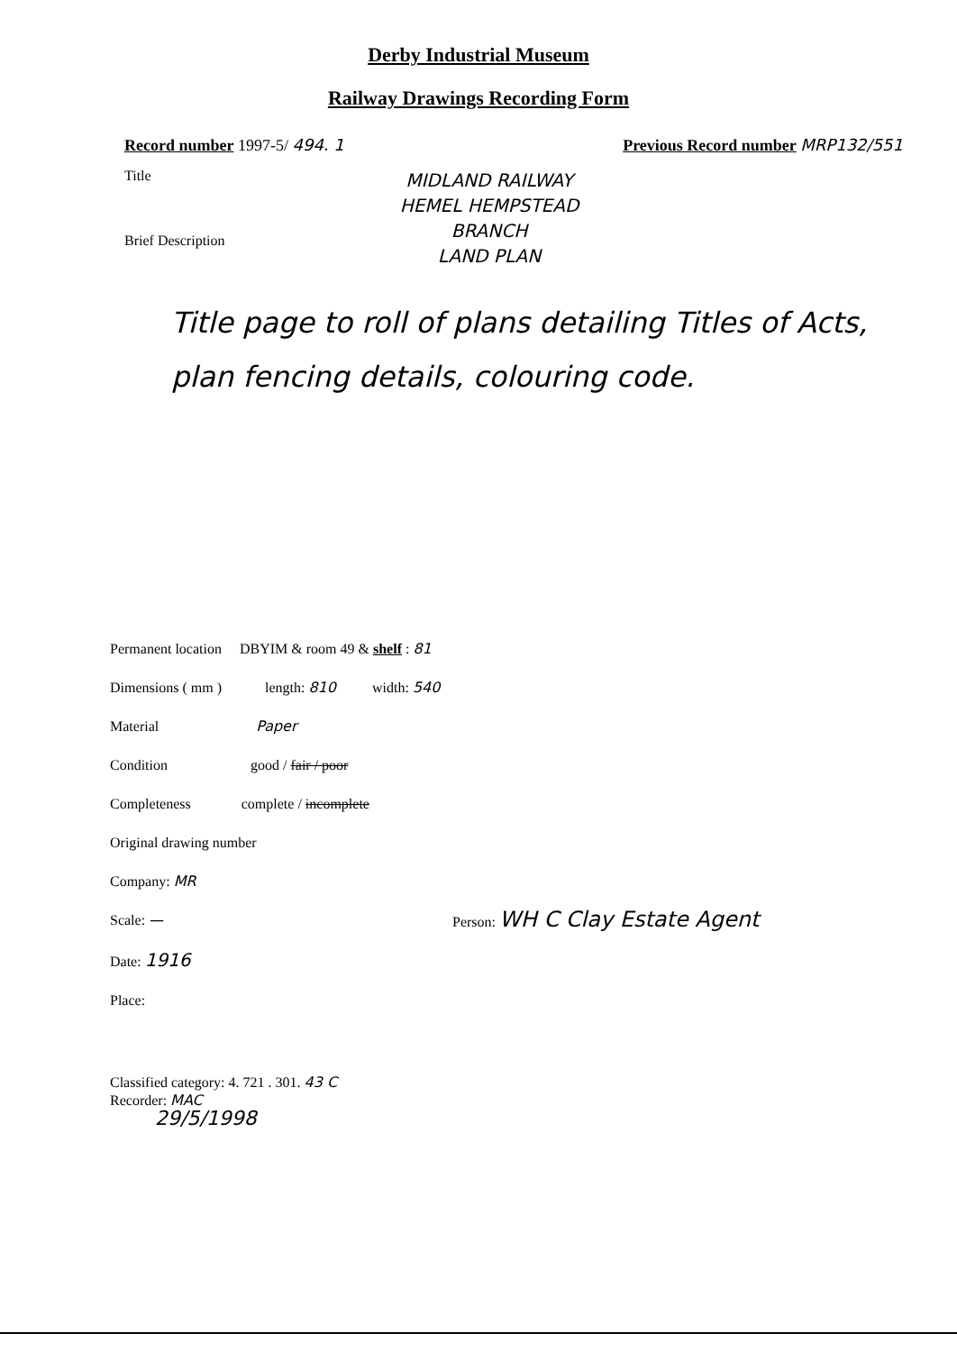Derby Industrial Museum
Railway Drawings Recording Form
Record number 1997-5/ 494. 1 Previous Record number MRP132/551
Title
Brief Description
MIDLAND RAILWAY
HEMEL HEMPSTEAD
BRANCH
LAND PLAN
Title page to roll of plans detailing Titles of Acts, plan fencing details, colouring code.
Permanent location DBYIM & room 49 & shelf : 81
Dimensions ( mm ) length: 810 width: 540
Material Paper
Condition good / fair / poor
Completeness complete / incomplete
Original drawing number
Company: MR
Scale: — Person: WH C Clay Estate Agent
Date: 1916
Place:
Classified category: 4. 721 . 301. 43 C
Recorder: MAC
29/5/1998